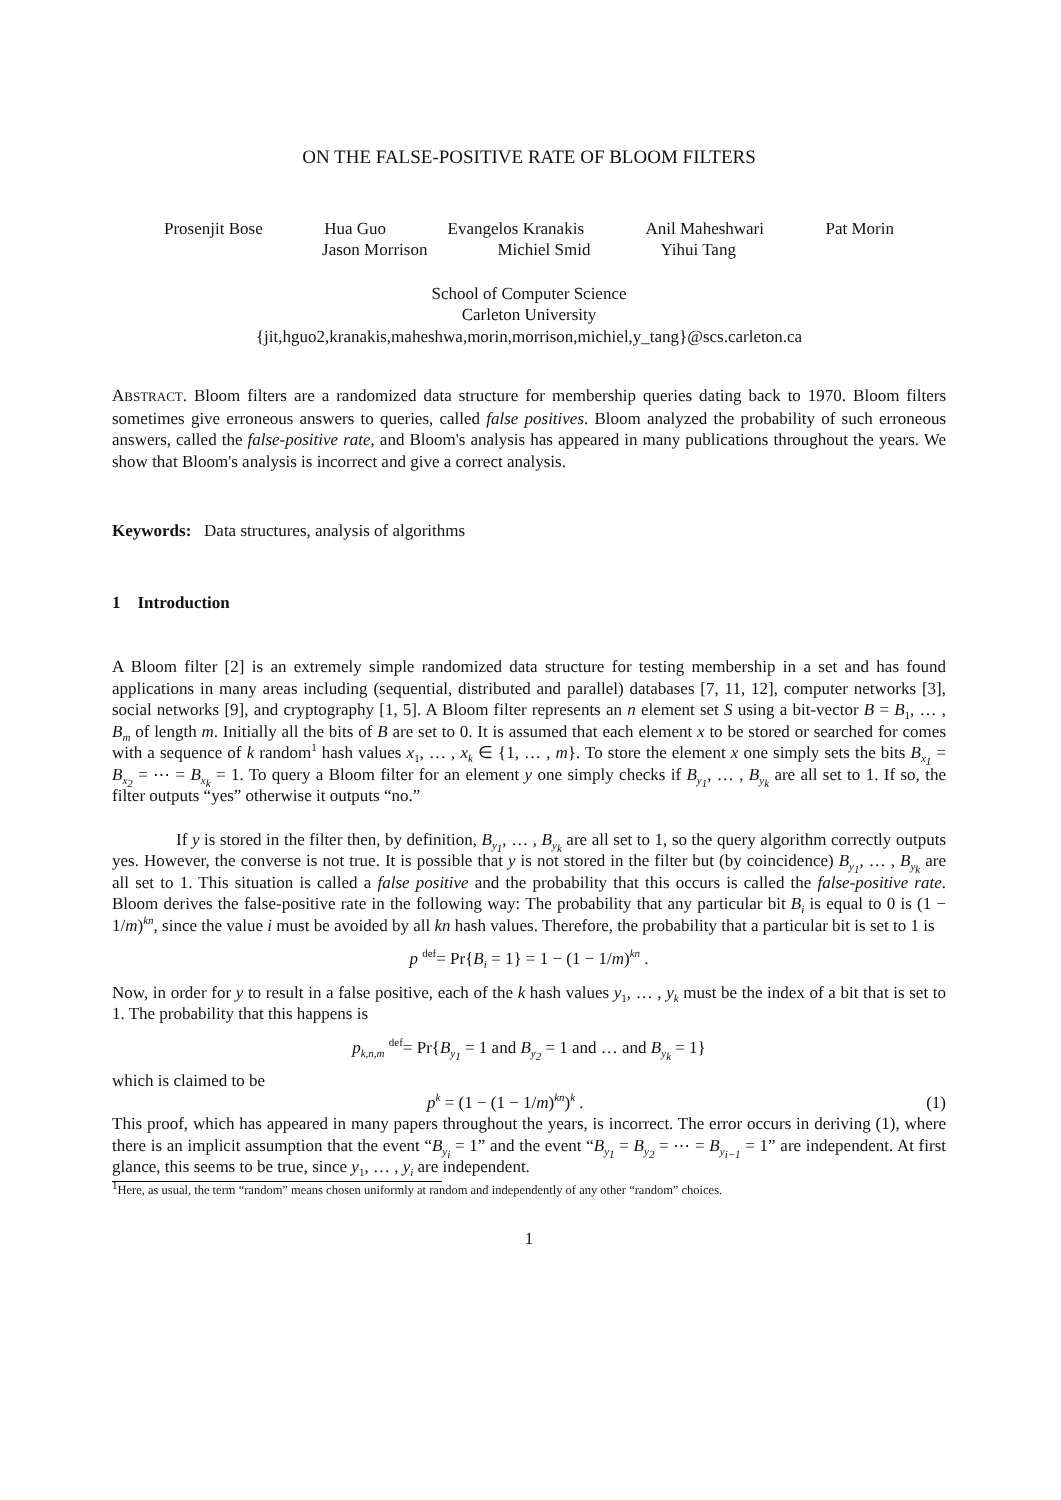ON THE FALSE-POSITIVE RATE OF BLOOM FILTERS
Prosenjit Bose Hua Guo Evangelos Kranakis Anil Maheshwari Pat Morin
Jason Morrison Michiel Smid Yihui Tang
School of Computer Science
Carleton University
{jit,hguo2,kranakis,maheshwa,morin,morrison,michiel,y_tang}@scs.carleton.ca
ABSTRACT. Bloom filters are a randomized data structure for membership queries dating back to 1970. Bloom filters sometimes give erroneous answers to queries, called false positives. Bloom analyzed the probability of such erroneous answers, called the false-positive rate, and Bloom's analysis has appeared in many publications throughout the years. We show that Bloom's analysis is incorrect and give a correct analysis.
Keywords: Data structures, analysis of algorithms
1 Introduction
A Bloom filter [2] is an extremely simple randomized data structure for testing membership in a set and has found applications in many areas including (sequential, distributed and parallel) databases [7, 11, 12], computer networks [3], social networks [9], and cryptography [1, 5]. A Bloom filter represents an n element set S using a bit-vector B = B<sub>1</sub>, … , B<sub>m</sub> of length m. Initially all the bits of B are set to 0. It is assumed that each element x to be stored or searched for comes with a sequence of k random<sup>1</sup> hash values x<sub>1</sub>, … , x<sub>k</sub> ∈ {1, … , m}. To store the element x one simply sets the bits B<sub>x<sub>1</sub></sub> = B<sub>x<sub>2</sub></sub> = ⋯ = B<sub>x<sub>k</sub></sub> = 1. To query a Bloom filter for an element y one simply checks if B<sub>y<sub>1</sub></sub>, … , B<sub>y<sub>k</sub></sub> are all set to 1. If so, the filter outputs “yes” otherwise it outputs “no.”
If y is stored in the filter then, by definition, B<sub>y<sub>1</sub></sub>, … , B<sub>y<sub>k</sub></sub> are all set to 1, so the query algorithm correctly outputs yes. However, the converse is not true. It is possible that y is not stored in the filter but (by coincidence) B<sub>y<sub>1</sub></sub>, … , B<sub>y<sub>k</sub></sub> are all set to 1. This situation is called a false positive and the probability that this occurs is called the false-positive rate. Bloom derives the false-positive rate in the following way: The probability that any particular bit B<sub>i</sub> is equal to 0 is (1 − 1/m)<sup>kn</sup>, since the value i must be avoided by all kn hash values. Therefore, the probability that a particular bit is set to 1 is
p <sup>def</sup>= Pr{B<sub>i</sub> = 1} = 1 − (1 − 1/m)<sup>kn</sup> .
Now, in order for y to result in a false positive, each of the k hash values y<sub>1</sub>, … , y<sub>k</sub> must be the index of a bit that is set to 1. The probability that this happens is
p<sub>k,n,m</sub> <sup>def</sup>= Pr{B<sub>y<sub>1</sub></sub> = 1 and B<sub>y<sub>2</sub></sub> = 1 and … and B<sub>y<sub>k</sub></sub> = 1}
which is claimed to be
p<sup>k</sup> = (1 − (1 − 1/m)<sup>kn</sup>)<sup>k</sup> . (1)
This proof, which has appeared in many papers throughout the years, is incorrect. The error occurs in deriving (1), where there is an implicit assumption that the event “B<sub>y<sub>i</sub></sub> = 1” and the event “B<sub>y<sub>1</sub></sub> = B<sub>y<sub>2</sub></sub> = ⋯ = B<sub>y<sub>i−1</sub></sub> = 1” are independent. At first glance, this seems to be true, since y<sub>1</sub>, … , y<sub>i</sub> are independent.
<sup>1</sup> Here, as usual, the term “random” means chosen uniformly at random and independently of any other “random” choices.
1